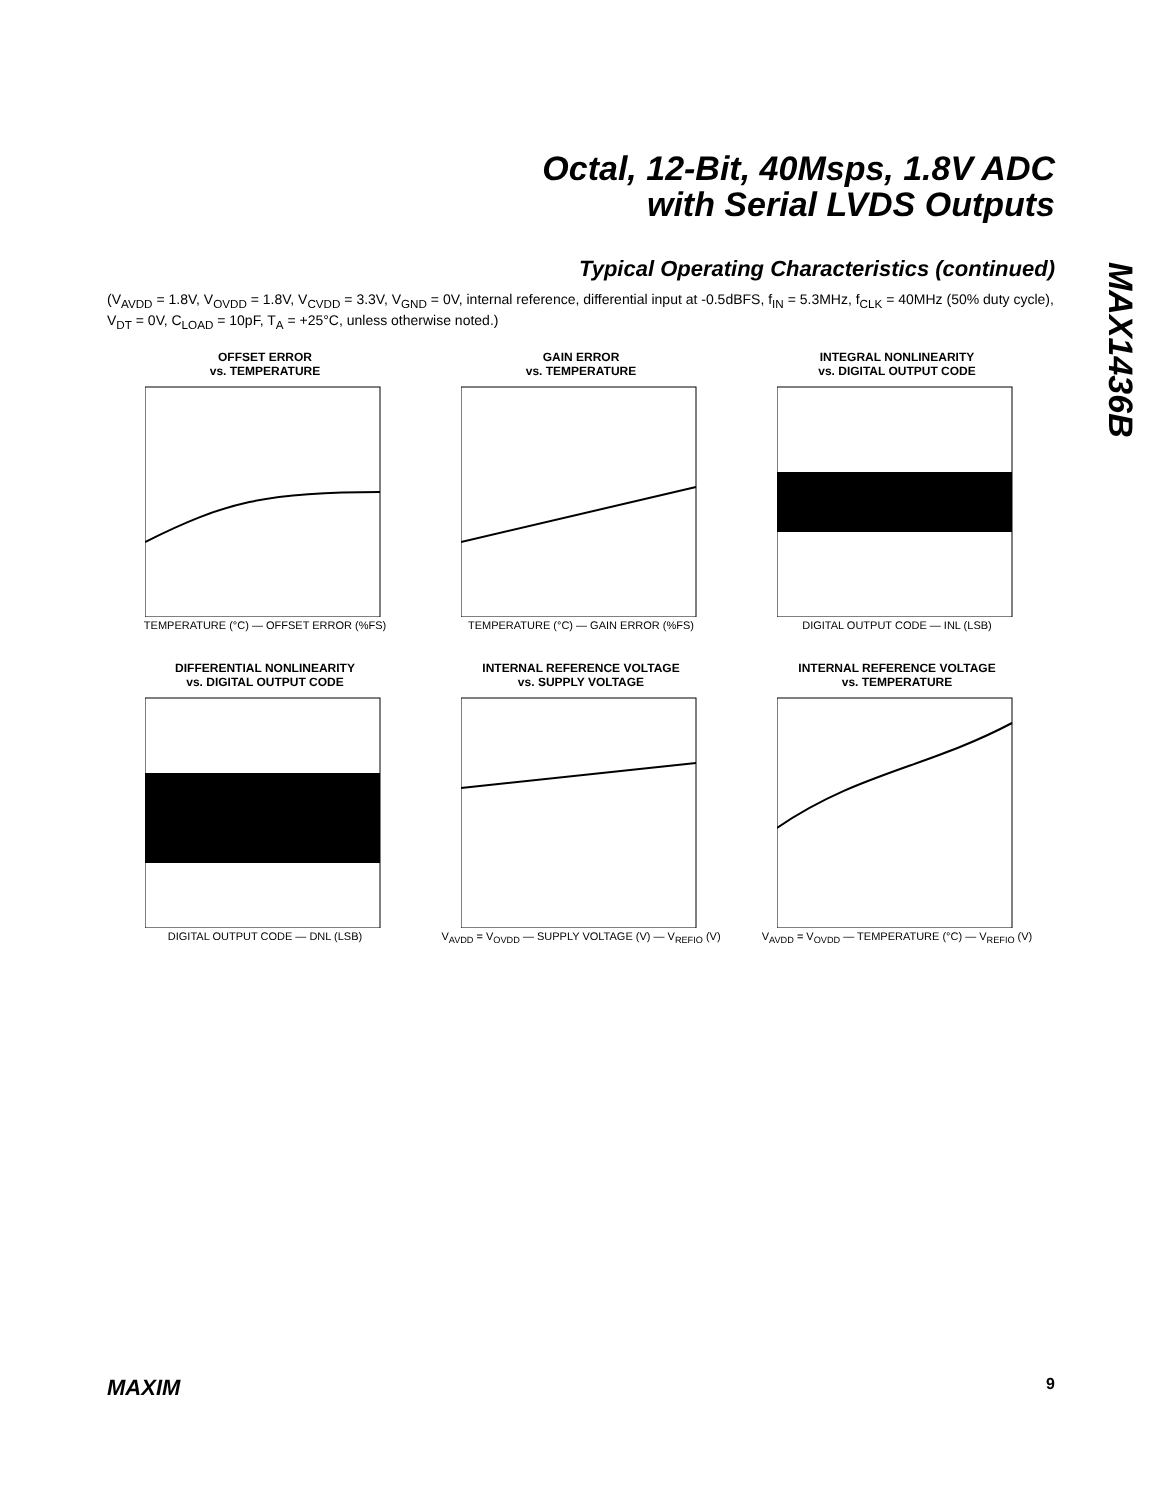Octal, 12-Bit, 40Msps, 1.8V ADC
with Serial LVDS Outputs
MAX1436B
Typical Operating Characteristics (continued)
(V<sub>AVDD</sub> = 1.8V, V<sub>OVDD</sub> = 1.8V, V<sub>CVDD</sub> = 3.3V, V<sub>GND</sub> = 0V, internal reference, differential input at -0.5dBFS, f<sub>IN</sub> = 5.3MHz, f<sub>CLK</sub> = 40MHz (50% duty cycle), V<sub>DT</sub> = 0V, C<sub>LOAD</sub> = 10pF, T<sub>A</sub> = +25°C, unless otherwise noted.)
OFFSET ERROR
vs. TEMPERATURE
TEMPERATURE (°C) — OFFSET ERROR (%FS)
GAIN ERROR
vs. TEMPERATURE
TEMPERATURE (°C) — GAIN ERROR (%FS)
INTEGRAL NONLINEARITY
vs. DIGITAL OUTPUT CODE
DIGITAL OUTPUT CODE — INL (LSB)
DIFFERENTIAL NONLINEARITY
vs. DIGITAL OUTPUT CODE
DIGITAL OUTPUT CODE — DNL (LSB)
INTERNAL REFERENCE VOLTAGE
vs. SUPPLY VOLTAGE
V<sub>AVDD</sub> = V<sub>OVDD</sub> — SUPPLY VOLTAGE (V) — V<sub>REFIO</sub> (V)
INTERNAL REFERENCE VOLTAGE
vs. TEMPERATURE
V<sub>AVDD</sub> = V<sub>OVDD</sub> — TEMPERATURE (°C) — V<sub>REFIO</sub> (V)
MAXIM 9